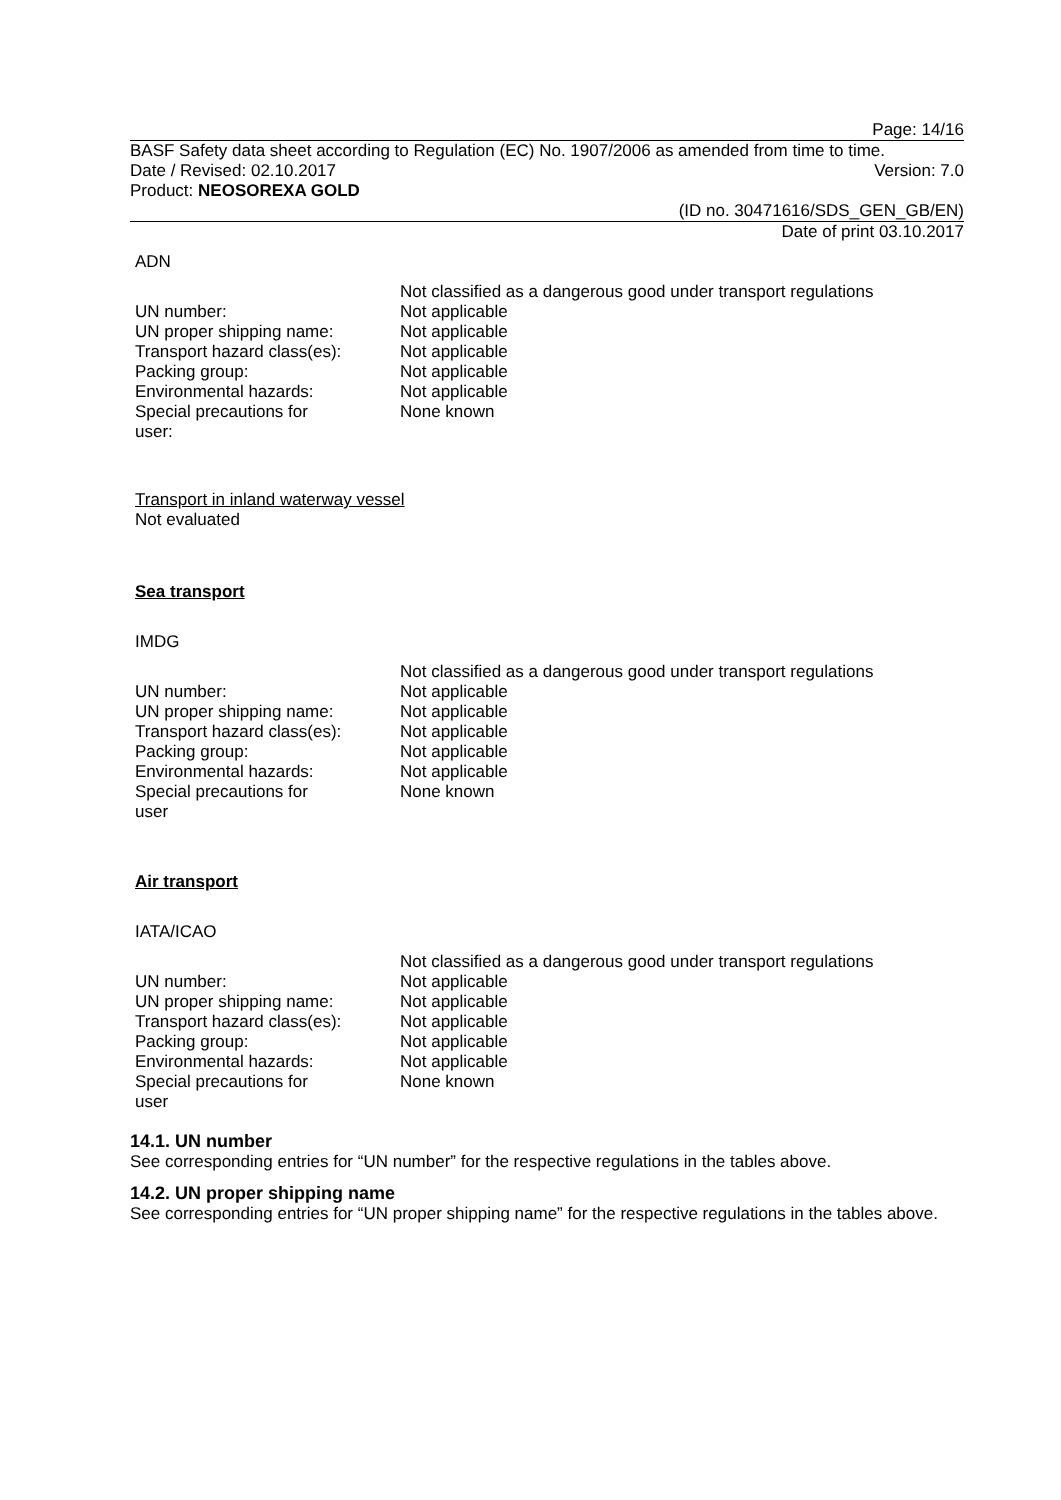Page: 14/16
BASF Safety data sheet according to Regulation (EC) No. 1907/2006 as amended from time to time.
Date / Revised: 02.10.2017 Version: 7.0
Product: NEOSOREXA GOLD
(ID no. 30471616/SDS_GEN_GB/EN)
Date of print 03.10.2017
ADN
| | Not classified as a dangerous good under transport regulations |
| UN number: | Not applicable |
| UN proper shipping name: | Not applicable |
| Transport hazard class(es): | Not applicable |
| Packing group: | Not applicable |
| Environmental hazards: | Not applicable |
| Special precautions for user: | None known |
Transport in inland waterway vessel
Not evaluated
Sea transport
IMDG
| | Not classified as a dangerous good under transport regulations |
| UN number: | Not applicable |
| UN proper shipping name: | Not applicable |
| Transport hazard class(es): | Not applicable |
| Packing group: | Not applicable |
| Environmental hazards: | Not applicable |
| Special precautions for user | None known |
Air transport
IATA/ICAO
| | Not classified as a dangerous good under transport regulations |
| UN number: | Not applicable |
| UN proper shipping name: | Not applicable |
| Transport hazard class(es): | Not applicable |
| Packing group: | Not applicable |
| Environmental hazards: | Not applicable |
| Special precautions for user | None known |
14.1. UN number
See corresponding entries for “UN number” for the respective regulations in the tables above.
14.2. UN proper shipping name
See corresponding entries for “UN proper shipping name” for the respective regulations in the tables above.